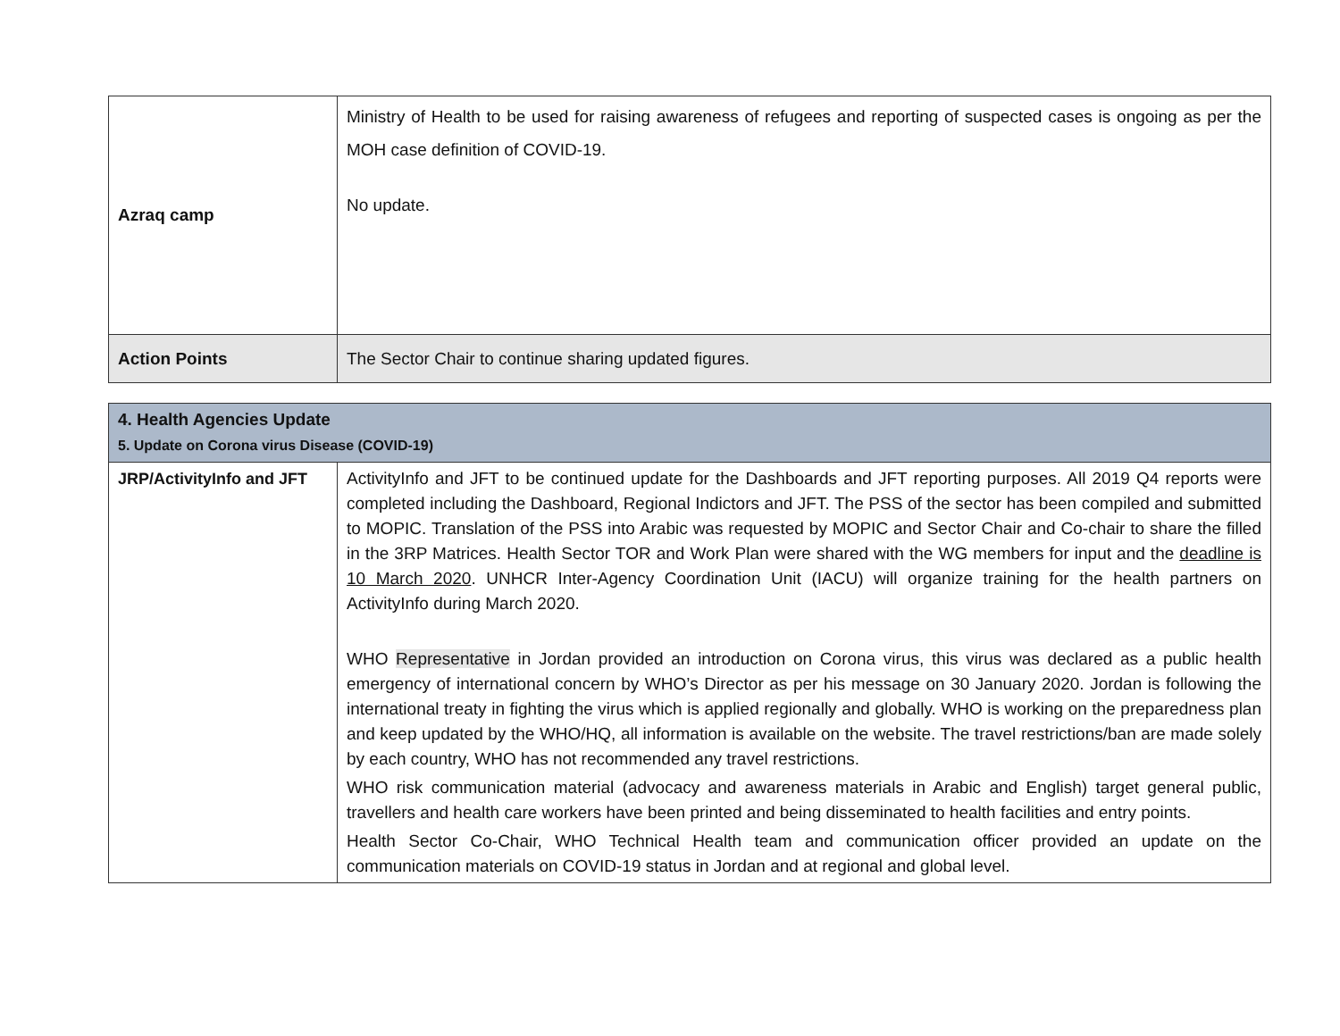| Azraq camp | Ministry of Health to be used for raising awareness of refugees and reporting of suspected cases is ongoing as per the MOH case definition of COVID-19. No update. |
| Action Points | The Sector Chair to continue sharing updated figures. |
| 4. Health Agencies Update 5. Update on Corona virus Disease (COVID-19) | |
| JRP/ActivityInfo and JFT | ActivityInfo and JFT to be continued update for the Dashboards and JFT reporting purposes. All 2019 Q4 reports were completed including the Dashboard, Regional Indictors and JFT. The PSS of the sector has been compiled and submitted to MOPIC. Translation of the PSS into Arabic was requested by MOPIC and Sector Chair and Co-chair to share the filled in the 3RP Matrices. Health Sector TOR and Work Plan were shared with the WG members for input and the deadline is 10 March 2020 . UNHCR Inter-Agency Coordination Unit (IACU) will organize training for the health partners on ActivityInfo during March 2020. WHO Representative in Jordan provided an introduction on Corona virus, this virus was declared as a public health emergency of international concern by WHO’s Director as per his message on 30 January 2020. Jordan is following the international treaty in fighting the virus which is applied regionally and globally. WHO is working on the preparedness plan and keep updated by the WHO/HQ, all information is available on the website. The travel restrictions/ban are made solely by each country, WHO has not recommended any travel restrictions. WHO risk communication material (advocacy and awareness materials in Arabic and English) target general public, travellers and health care workers have been printed and being disseminated to health facilities and entry points. Health Sector Co-Chair, WHO Technical Health team and communication officer provided an update on the communication materials on COVID-19 status in Jordan and at regional and global level. |